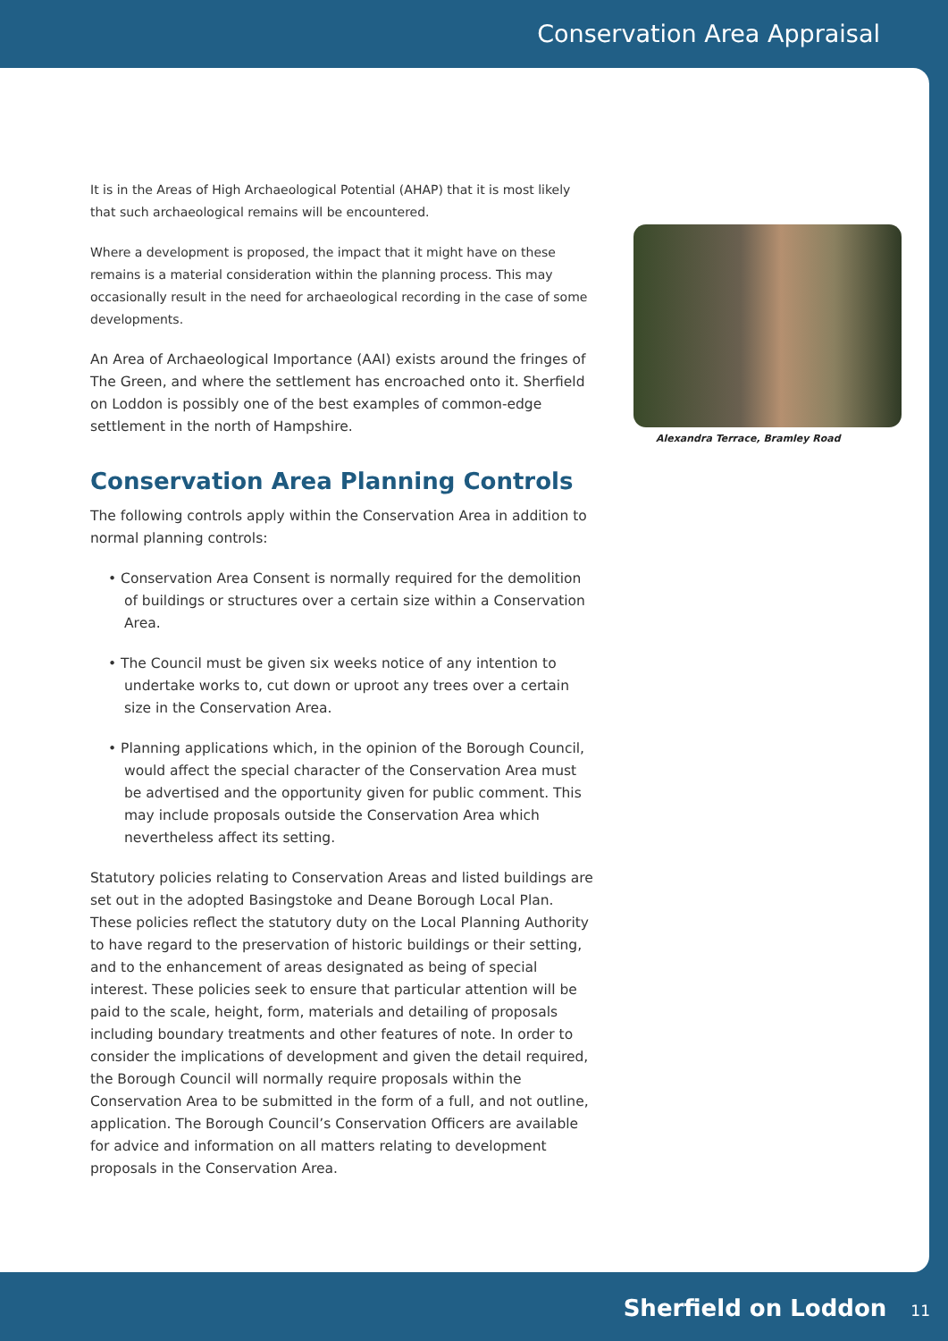Conservation Area Appraisal
It is in the Areas of High Archaeological Potential (AHAP) that it is most likely that such archaeological remains will be encountered.
Where a development is proposed, the impact that it might have on these remains is a material consideration within the planning process. This may occasionally result in the need for archaeological recording in the case of some developments.
An Area of Archaeological Importance (AAI) exists around the fringes of The Green, and where the settlement has encroached onto it. Sherfield on Loddon is possibly one of the best examples of common-edge settlement in the north of Hampshire.
Conservation Area Planning Controls
The following controls apply within the Conservation Area in addition to normal planning controls:
• Conservation Area Consent is normally required for the demolition of buildings or structures over a certain size within a Conservation Area.
• The Council must be given six weeks notice of any intention to undertake works to, cut down or uproot any trees over a certain size in the Conservation Area.
• Planning applications which, in the opinion of the Borough Council, would affect the special character of the Conservation Area must be advertised and the opportunity given for public comment. This may include proposals outside the Conservation Area which nevertheless affect its setting.
Statutory policies relating to Conservation Areas and listed buildings are set out in the adopted Basingstoke and Deane Borough Local Plan. These policies reflect the statutory duty on the Local Planning Authority to have regard to the preservation of historic buildings or their setting, and to the enhancement of areas designated as being of special interest. These policies seek to ensure that particular attention will be paid to the scale, height, form, materials and detailing of proposals including boundary treatments and other features of note. In order to consider the implications of development and given the detail required, the Borough Council will normally require proposals within the Conservation Area to be submitted in the form of a full, and not outline, application. The Borough Council’s Conservation Officers are available for advice and information on all matters relating to development proposals in the Conservation Area.
Alexandra Terrace, Bramley Road
Sherfield on Loddon 11